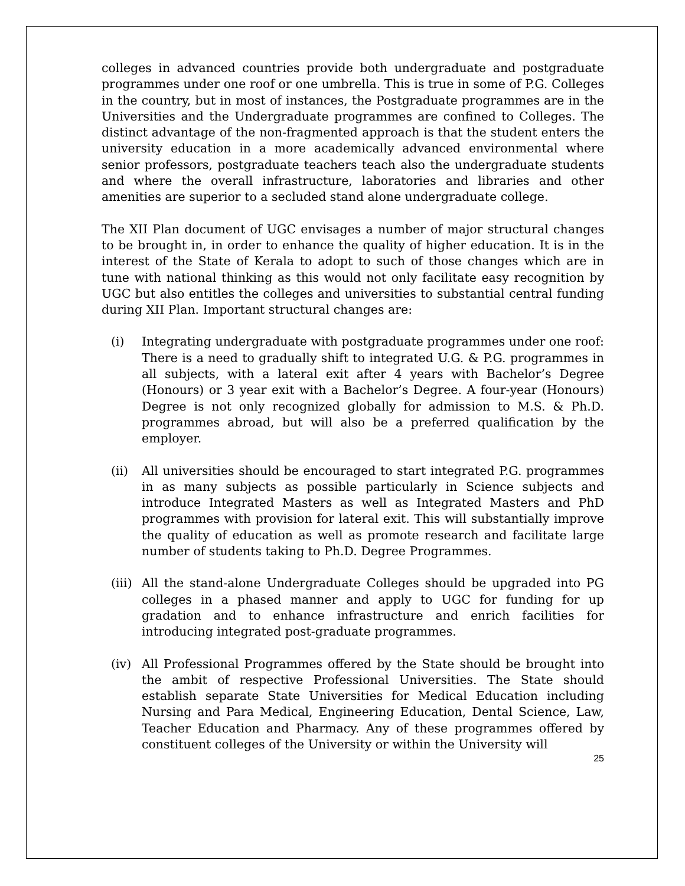colleges in advanced countries provide both undergraduate and postgraduate programmes under one roof or one umbrella. This is true in some of P.G. Colleges in the country, but in most of instances, the Postgraduate programmes are in the Universities and the Undergraduate programmes are confined to Colleges. The distinct advantage of the non-fragmented approach is that the student enters the university education in a more academically advanced environmental where senior professors, postgraduate teachers teach also the undergraduate students and where the overall infrastructure, laboratories and libraries and other amenities are superior to a secluded stand alone undergraduate college.
The XII Plan document of UGC envisages a number of major structural changes to be brought in, in order to enhance the quality of higher education. It is in the interest of the State of Kerala to adopt to such of those changes which are in tune with national thinking as this would not only facilitate easy recognition by UGC but also entitles the colleges and universities to substantial central funding during XII Plan. Important structural changes are:
(i) Integrating undergraduate with postgraduate programmes under one roof:
There is a need to gradually shift to integrated U.G. & P.G. programmes in all subjects, with a lateral exit after 4 years with Bachelor’s Degree (Honours) or 3 year exit with a Bachelor’s Degree. A four-year (Honours) Degree is not only recognized globally for admission to M.S. & Ph.D. programmes abroad, but will also be a preferred qualification by the employer.
(ii) All universities should be encouraged to start integrated P.G. programmes in as many subjects as possible particularly in Science subjects and introduce Integrated Masters as well as Integrated Masters and PhD programmes with provision for lateral exit. This will substantially improve the quality of education as well as promote research and facilitate large number of students taking to Ph.D. Degree Programmes.
(iii)
All the stand-alone Undergraduate Colleges should be upgraded into PG colleges in a phased manner and apply to UGC for funding for up gradation and to enhance infrastructure and enrich facilities for introducing integrated post-graduate programmes.
(iv) All Professional Programmes offered by the State should be brought into the ambit of respective Professional Universities. The State should establish separate State Universities for Medical Education including Nursing and Para Medical, Engineering Education, Dental Science, Law, Teacher Education and Pharmacy. Any of these programmes offered by constituent colleges of the University or within the University will
25